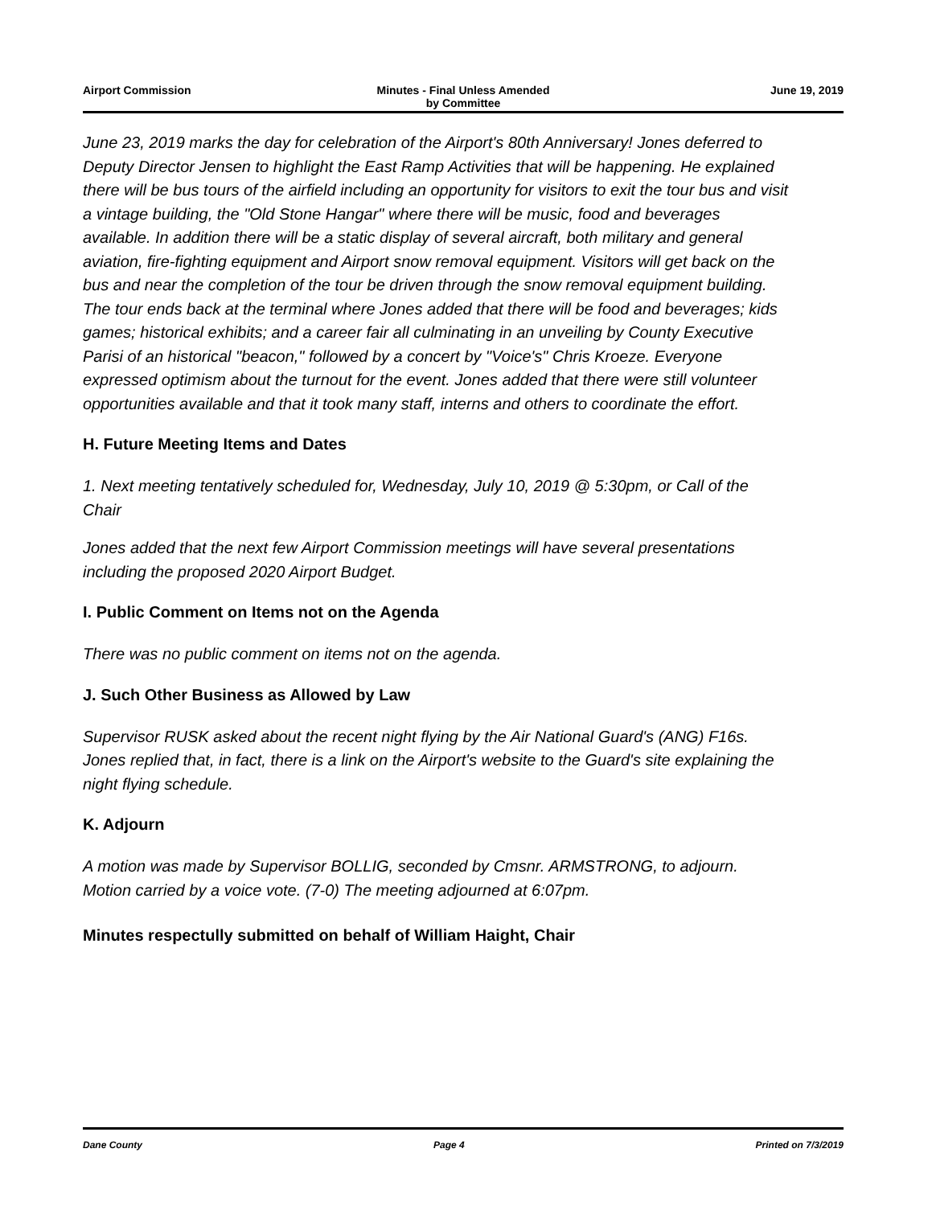Airport Commission Minutes - Final Unless Amended
by Committee
June 19, 2019
June 23, 2019 marks the day for celebration of the Airport's 80th Anniversary! Jones deferred to Deputy Director Jensen to highlight the East Ramp Activities that will be happening. He explained there will be bus tours of the airfield including an opportunity for visitors to exit the tour bus and visit a vintage building, the "Old Stone Hangar" where there will be music, food and beverages available. In addition there will be a static display of several aircraft, both military and general aviation, fire-fighting equipment and Airport snow removal equipment. Visitors will get back on the bus and near the completion of the tour be driven through the snow removal equipment building. The tour ends back at the terminal where Jones added that there will be food and beverages; kids games; historical exhibits; and a career fair all culminating in an unveiling by County Executive Parisi of an historical "beacon," followed by a concert by "Voice's" Chris Kroeze. Everyone expressed optimism about the turnout for the event. Jones added that there were still volunteer opportunities available and that it took many staff, interns and others to coordinate the effort.
H. Future Meeting Items and Dates
1. Next meeting tentatively scheduled for, Wednesday, July 10, 2019 @ 5:30pm, or Call of the Chair
Jones added that the next few Airport Commission meetings will have several presentations including the proposed 2020 Airport Budget.
I. Public Comment on Items not on the Agenda
There was no public comment on items not on the agenda.
J. Such Other Business as Allowed by Law
Supervisor RUSK asked about the recent night flying by the Air National Guard's (ANG) F16s. Jones replied that, in fact, there is a link on the Airport's website to the Guard's site explaining the night flying schedule.
K. Adjourn
A motion was made by Supervisor BOLLIG, seconded by Cmsnr. ARMSTRONG, to adjourn. Motion carried by a voice vote. (7-0) The meeting adjourned at 6:07pm.
Minutes respectully submitted on behalf of William Haight, Chair
Dane County Page 4 Printed on 7/3/2019